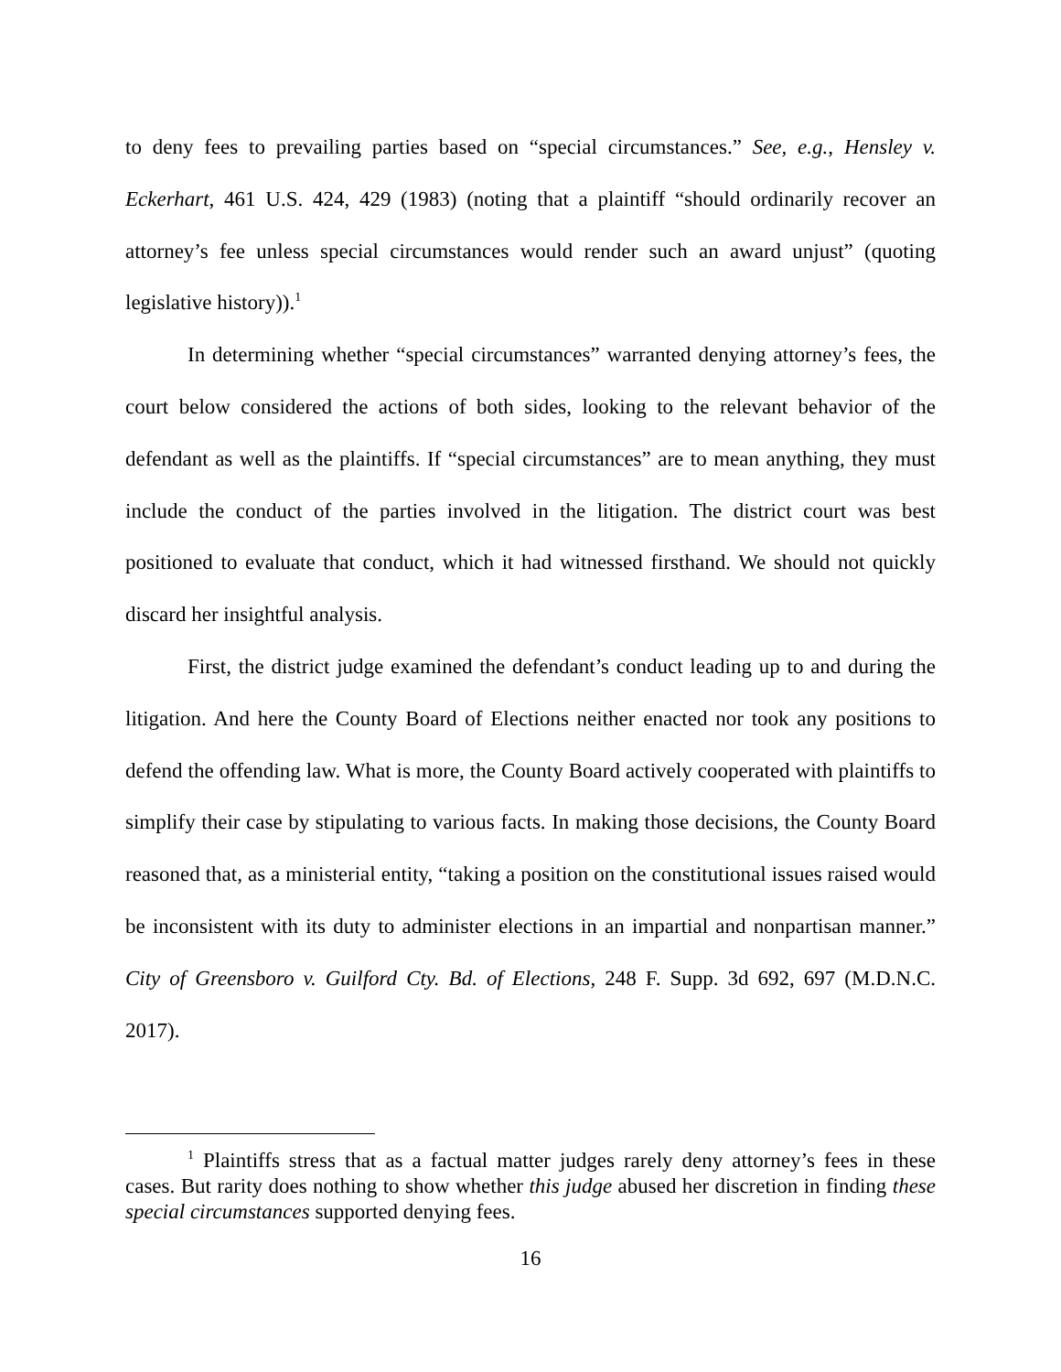to deny fees to prevailing parties based on “special circumstances.” See, e.g., Hensley v. Eckerhart, 461 U.S. 424, 429 (1983) (noting that a plaintiff “should ordinarily recover an attorney’s fee unless special circumstances would render such an award unjust” (quoting legislative history)).<sup>1</sup>
In determining whether “special circumstances” warranted denying attorney’s fees, the court below considered the actions of both sides, looking to the relevant behavior of the defendant as well as the plaintiffs. If “special circumstances” are to mean anything, they must include the conduct of the parties involved in the litigation. The district court was best positioned to evaluate that conduct, which it had witnessed firsthand. We should not quickly discard her insightful analysis.
First, the district judge examined the defendant’s conduct leading up to and during the litigation. And here the County Board of Elections neither enacted nor took any positions to defend the offending law. What is more, the County Board actively cooperated with plaintiffs to simplify their case by stipulating to various facts. In making those decisions, the County Board reasoned that, as a ministerial entity, “taking a position on the constitutional issues raised would be inconsistent with its duty to administer elections in an impartial and nonpartisan manner.” City of Greensboro v. Guilford Cty. Bd. of Elections, 248 F. Supp. 3d 692, 697 (M.D.N.C. 2017).
<sup>1</sup> Plaintiffs stress that as a factual matter judges rarely deny attorney’s fees in these cases. But rarity does nothing to show whether this judge abused her discretion in finding these special circumstances supported denying fees.
16